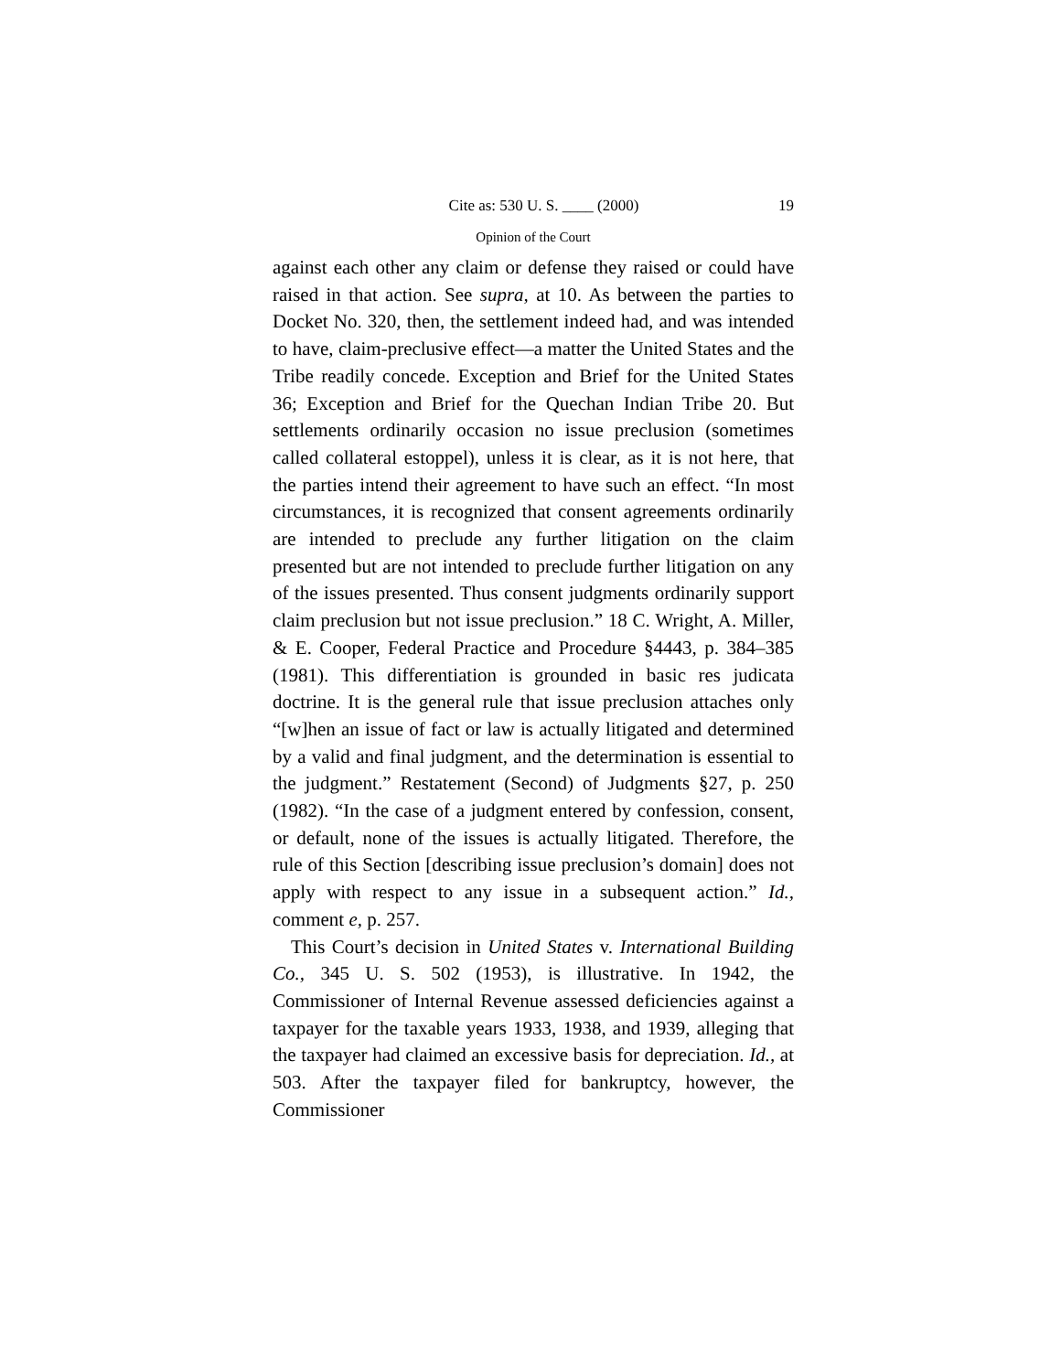Cite as: 530 U. S. ____ (2000) 19
Opinion of the Court
against each other any claim or defense they raised or could have raised in that action. See supra, at 10. As between the parties to Docket No. 320, then, the settlement indeed had, and was intended to have, claim-preclusive effect—a matter the United States and the Tribe readily concede. Exception and Brief for the United States 36; Exception and Brief for the Quechan Indian Tribe 20. But settlements ordinarily occasion no issue preclusion (sometimes called collateral estoppel), unless it is clear, as it is not here, that the parties intend their agreement to have such an effect. “In most circumstances, it is recognized that consent agreements ordinarily are intended to preclude any further litigation on the claim presented but are not intended to preclude further litigation on any of the issues presented. Thus consent judgments ordinarily support claim preclusion but not issue preclusion.” 18 C. Wright, A. Miller, & E. Cooper, Federal Practice and Procedure §4443, p. 384–385 (1981). This differentiation is grounded in basic res judicata doctrine. It is the general rule that issue preclusion attaches only “[w]hen an issue of fact or law is actually litigated and determined by a valid and final judgment, and the determination is essential to the judgment.” Restatement (Second) of Judgments §27, p. 250 (1982). “In the case of a judgment entered by confession, consent, or default, none of the issues is actually litigated. Therefore, the rule of this Section [describing issue preclusion’s domain] does not apply with respect to any issue in a subsequent action.” Id., comment e, p. 257.
This Court’s decision in United States v. International Building Co., 345 U. S. 502 (1953), is illustrative. In 1942, the Commissioner of Internal Revenue assessed deficiencies against a taxpayer for the taxable years 1933, 1938, and 1939, alleging that the taxpayer had claimed an excessive basis for depreciation. Id., at 503. After the taxpayer filed for bankruptcy, however, the Commissioner